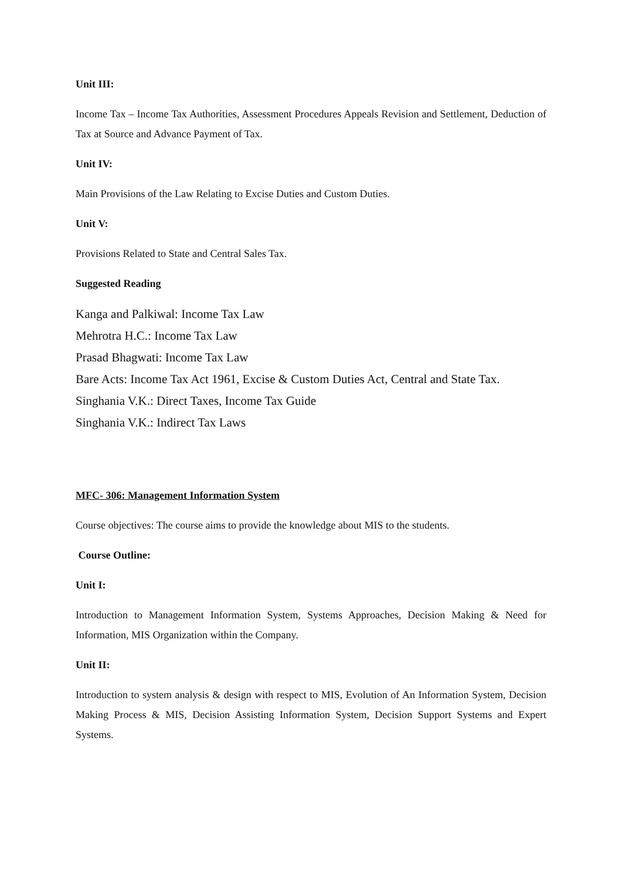Unit III:
Income Tax – Income Tax Authorities, Assessment Procedures Appeals Revision and Settlement, Deduction of Tax at Source and Advance Payment of Tax.
Unit IV:
Main Provisions of the Law Relating to Excise Duties and Custom Duties.
Unit V:
Provisions Related to State and Central Sales Tax.
Suggested Reading
Kanga and Palkiwal: Income Tax Law
Mehrotra H.C.: Income Tax Law
Prasad Bhagwati: Income Tax Law
Bare Acts: Income Tax Act 1961, Excise & Custom Duties Act, Central and State Tax.
Singhania V.K.: Direct Taxes, Income Tax Guide
Singhania V.K.: Indirect Tax Laws
MFC- 306: Management Information System
Course objectives: The course aims to provide the knowledge about MIS to the students.
Course Outline:
Unit I:
Introduction to Management Information System, Systems Approaches, Decision Making & Need for Information, MIS Organization within the Company.
Unit II:
Introduction to system analysis & design with respect to MIS, Evolution of An Information System, Decision Making Process & MIS, Decision Assisting Information System, Decision Support Systems and Expert Systems.